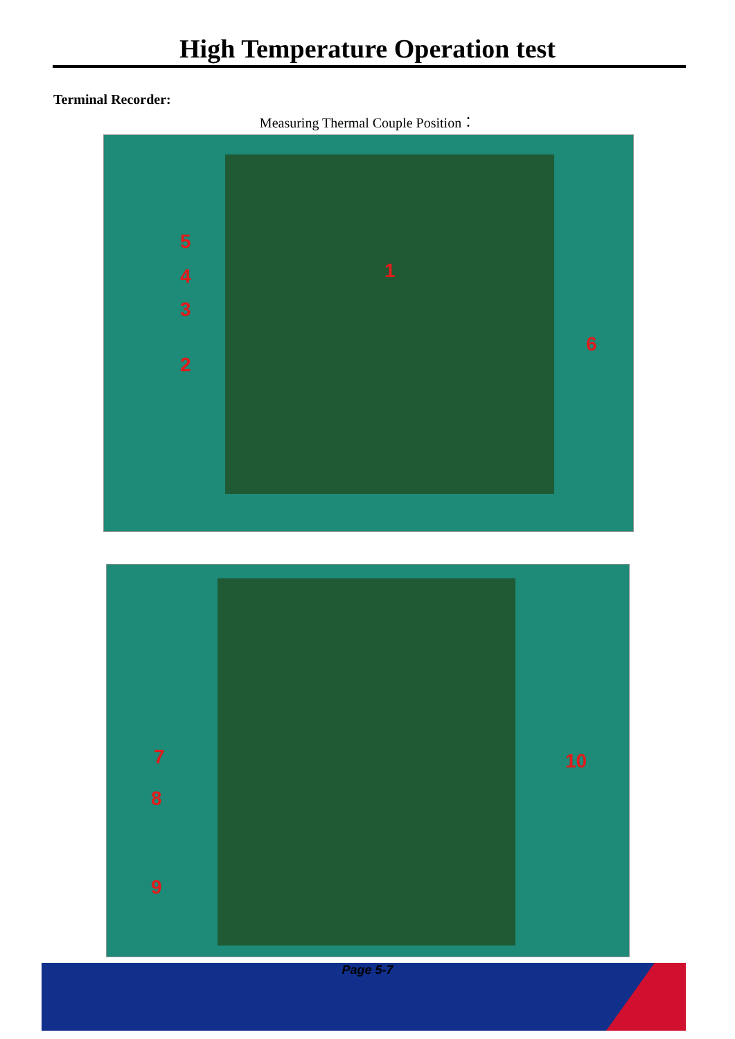High Temperature Operation test
Terminal Recorder:
Measuring Thermal Couple Position：
5
4
3
2
1
6
7
8
9
10
Page 5-7